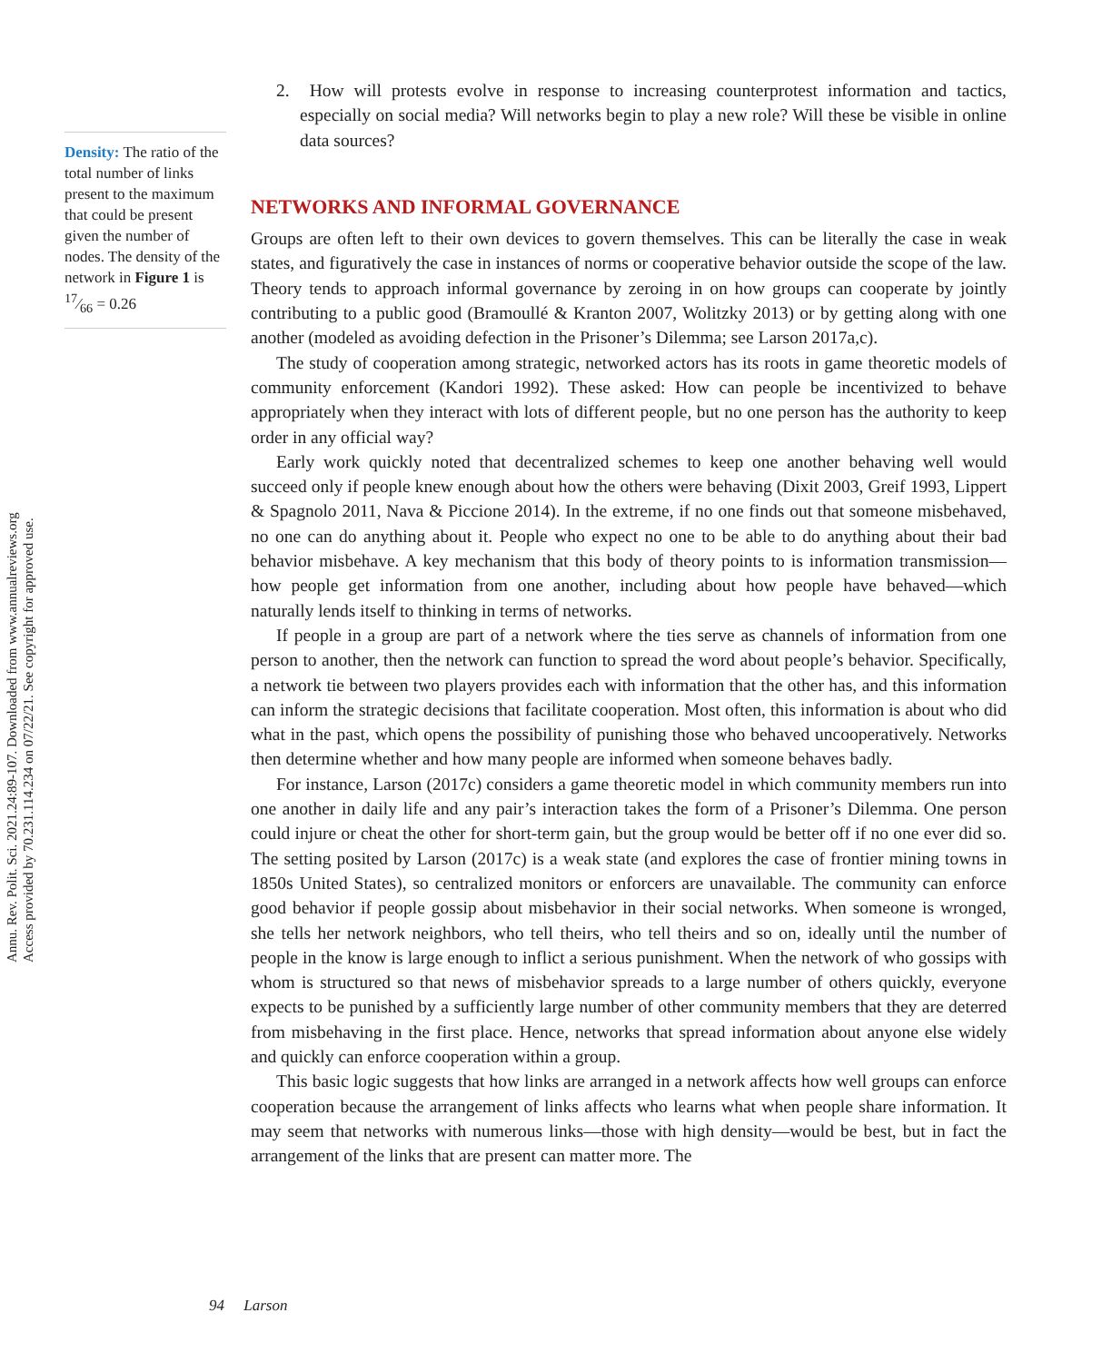Annu. Rev. Polit. Sci. 2021.24:89-107. Downloaded from www.annualreviews.org
Access provided by 70.231.114.234 on 07/22/21. See copyright for approved use.
Density: The ratio of the total number of links present to the maximum that could be present given the number of nodes. The density of the network in Figure 1 is 17⁄66 = 0.26
2. How will protests evolve in response to increasing counterprotest information and tactics, especially on social media? Will networks begin to play a new role? Will these be visible in online data sources?
NETWORKS AND INFORMAL GOVERNANCE
Groups are often left to their own devices to govern themselves. This can be literally the case in weak states, and figuratively the case in instances of norms or cooperative behavior outside the scope of the law. Theory tends to approach informal governance by zeroing in on how groups can cooperate by jointly contributing to a public good (Bramoullé & Kranton 2007, Wolitzky 2013) or by getting along with one another (modeled as avoiding defection in the Prisoner’s Dilemma; see Larson 2017a,c).
The study of cooperation among strategic, networked actors has its roots in game theoretic models of community enforcement (Kandori 1992). These asked: How can people be incentivized to behave appropriately when they interact with lots of different people, but no one person has the authority to keep order in any official way?
Early work quickly noted that decentralized schemes to keep one another behaving well would succeed only if people knew enough about how the others were behaving (Dixit 2003, Greif 1993, Lippert & Spagnolo 2011, Nava & Piccione 2014). In the extreme, if no one finds out that someone misbehaved, no one can do anything about it. People who expect no one to be able to do anything about their bad behavior misbehave. A key mechanism that this body of theory points to is information transmission—how people get information from one another, including about how people have behaved—which naturally lends itself to thinking in terms of networks.
If people in a group are part of a network where the ties serve as channels of information from one person to another, then the network can function to spread the word about people’s behavior. Specifically, a network tie between two players provides each with information that the other has, and this information can inform the strategic decisions that facilitate cooperation. Most often, this information is about who did what in the past, which opens the possibility of punishing those who behaved uncooperatively. Networks then determine whether and how many people are informed when someone behaves badly.
For instance, Larson (2017c) considers a game theoretic model in which community members run into one another in daily life and any pair’s interaction takes the form of a Prisoner’s Dilemma. One person could injure or cheat the other for short-term gain, but the group would be better off if no one ever did so. The setting posited by Larson (2017c) is a weak state (and explores the case of frontier mining towns in 1850s United States), so centralized monitors or enforcers are unavailable. The community can enforce good behavior if people gossip about misbehavior in their social networks. When someone is wronged, she tells her network neighbors, who tell theirs, who tell theirs and so on, ideally until the number of people in the know is large enough to inflict a serious punishment. When the network of who gossips with whom is structured so that news of misbehavior spreads to a large number of others quickly, everyone expects to be punished by a sufficiently large number of other community members that they are deterred from misbehaving in the first place. Hence, networks that spread information about anyone else widely and quickly can enforce cooperation within a group.
This basic logic suggests that how links are arranged in a network affects how well groups can enforce cooperation because the arrangement of links affects who learns what when people share information. It may seem that networks with numerous links—those with high density—would be best, but in fact the arrangement of the links that are present can matter more. The
94 Larson